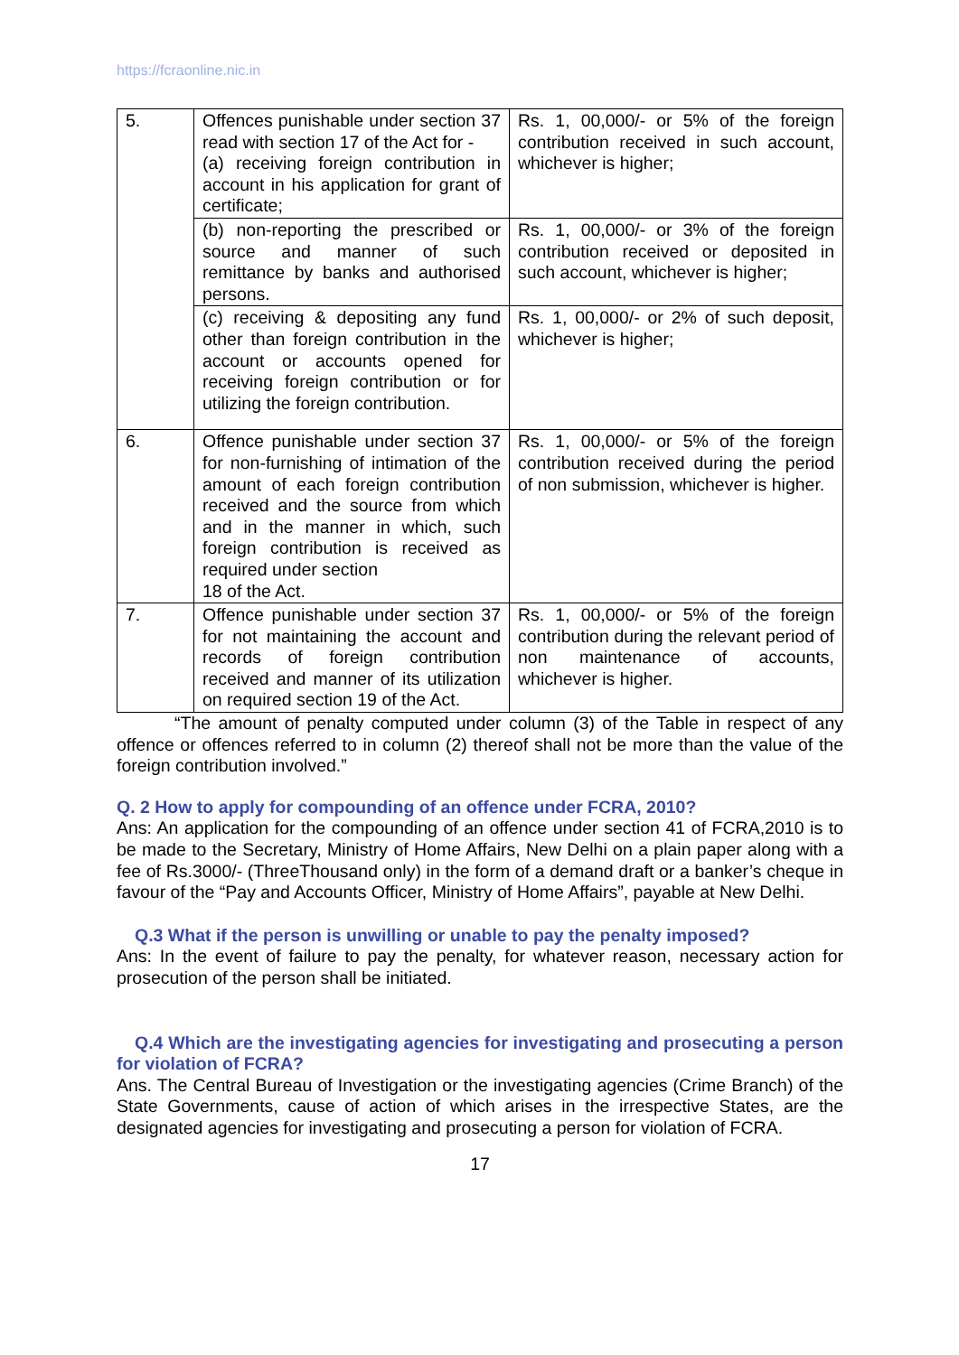https://fcraonline.nic.in
| 5. | Offences punishable under section 37 read with section 17 of the Act for - (a) receiving foreign contribution in account in his application for grant of certificate; | Rs. 1, 00,000/- or 5% of the foreign contribution received in such account, whichever is higher; |
| | (b) non-reporting the prescribed or source and manner of such remittance by banks and authorised persons. | Rs. 1, 00,000/- or 3% of the foreign contribution received or deposited in such account, whichever is higher; |
| | (c) receiving & depositing any fund other than foreign contribution in the account or accounts opened for receiving foreign contribution or for utilizing the foreign contribution. | Rs. 1, 00,000/- or 2% of such deposit, whichever is higher; |
| 6. | Offence punishable under section 37 for non-furnishing of intimation of the amount of each foreign contribution received and the source from which and in the manner in which, such foreign contribution is received as required under section 18 of the Act. | Rs. 1, 00,000/- or 5% of the foreign contribution received during the period of non submission, whichever is higher. |
| 7. | Offence punishable under section 37 for not maintaining the account and records of foreign contribution received and manner of its utilization on required section 19 of the Act. | Rs. 1, 00,000/- or 5% of the foreign contribution during the relevant period of non maintenance of accounts, whichever is higher. |
“The amount of penalty computed under column (3) of the Table in respect of any offence or offences referred to in column (2) thereof shall not be more than the value of the foreign contribution involved.”
Q. 2 How to apply for compounding of an offence under FCRA, 2010?
Ans: An application for the compounding of an offence under section 41 of FCRA,2010 is to be made to the Secretary, Ministry of Home Affairs, New Delhi on a plain paper along with a fee of Rs.3000/- (ThreeThousand only) in the form of a demand draft or a banker’s cheque in favour of the “Pay and Accounts Officer, Ministry of Home Affairs”, payable at New Delhi.
Q.3 What if the person is unwilling or unable to pay the penalty imposed?
Ans: In the event of failure to pay the penalty, for whatever reason, necessary action for prosecution of the person shall be initiated.
Q.4 Which are the investigating agencies for investigating and prosecuting a person for violation of FCRA?
Ans. The Central Bureau of Investigation or the investigating agencies (Crime Branch) of the State Governments, cause of action of which arises in the irrespective States, are the designated agencies for investigating and prosecuting a person for violation of FCRA.
17